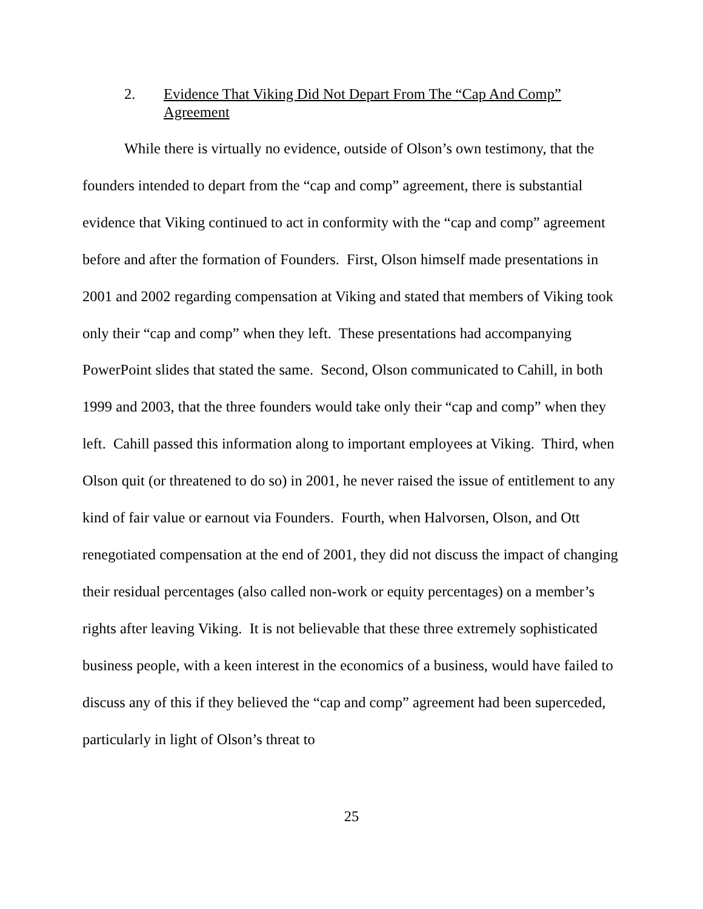2. Evidence That Viking Did Not Depart From The “Cap And Comp” Agreement
While there is virtually no evidence, outside of Olson’s own testimony, that the founders intended to depart from the “cap and comp” agreement, there is substantial evidence that Viking continued to act in conformity with the “cap and comp” agreement before and after the formation of Founders. First, Olson himself made presentations in 2001 and 2002 regarding compensation at Viking and stated that members of Viking took only their “cap and comp” when they left. These presentations had accompanying PowerPoint slides that stated the same. Second, Olson communicated to Cahill, in both 1999 and 2003, that the three founders would take only their “cap and comp” when they left. Cahill passed this information along to important employees at Viking. Third, when Olson quit (or threatened to do so) in 2001, he never raised the issue of entitlement to any kind of fair value or earnout via Founders. Fourth, when Halvorsen, Olson, and Ott renegotiated compensation at the end of 2001, they did not discuss the impact of changing their residual percentages (also called non-work or equity percentages) on a member’s rights after leaving Viking. It is not believable that these three extremely sophisticated business people, with a keen interest in the economics of a business, would have failed to discuss any of this if they believed the “cap and comp” agreement had been superceded, particularly in light of Olson’s threat to
25